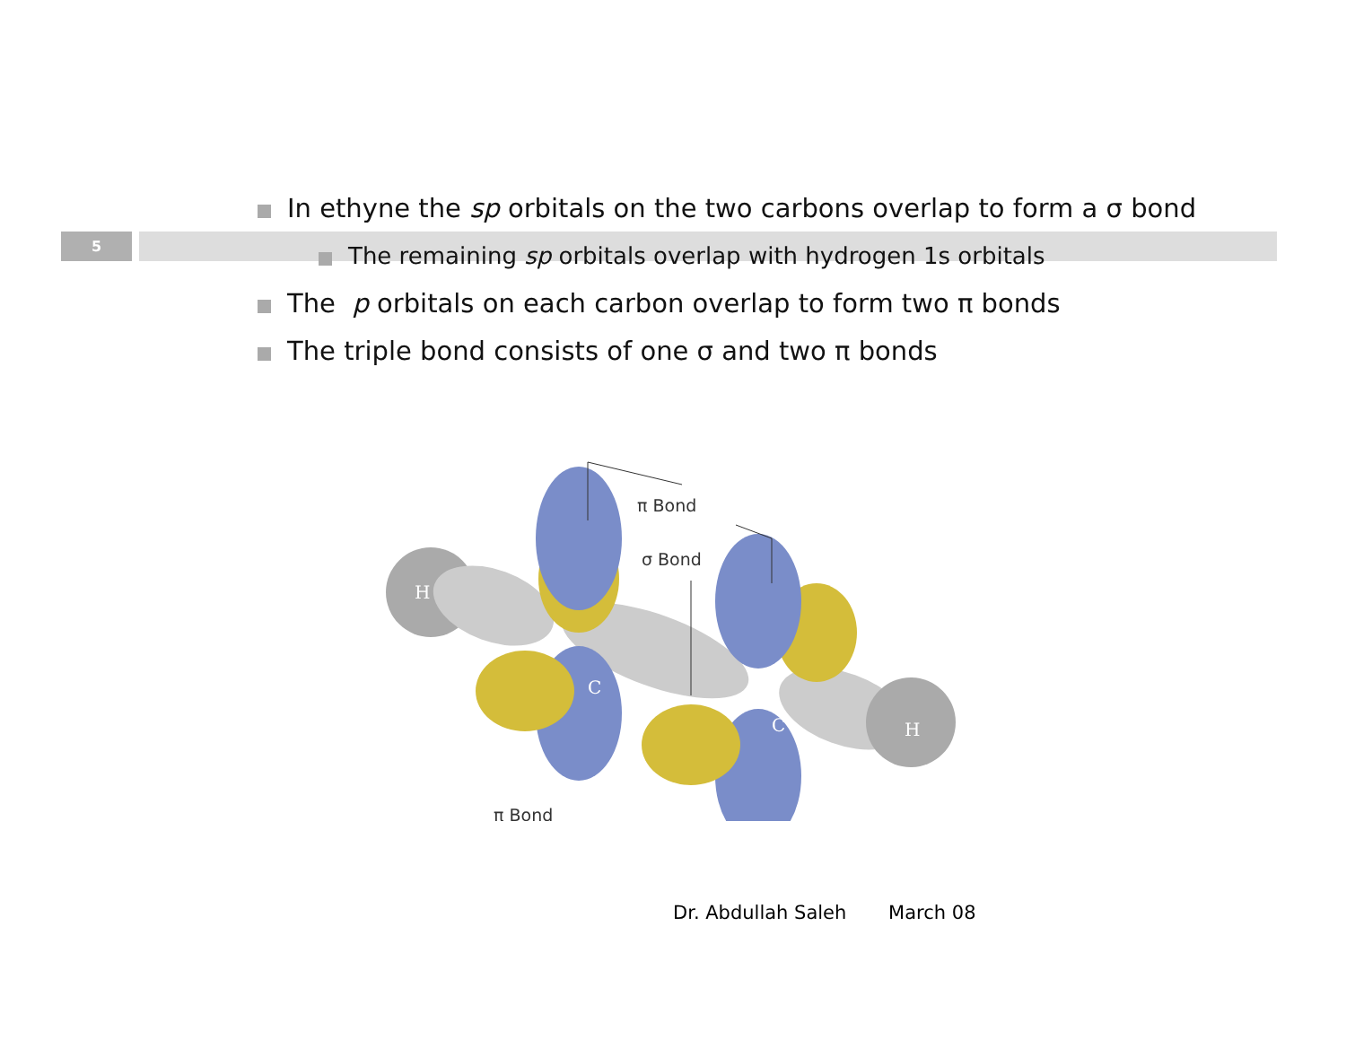5
In ethyne the sp orbitals on the two carbons overlap to form a σ bond
The remaining sp orbitals overlap with hydrogen 1s orbitals
The p orbitals on each carbon overlap to form two π bonds
The triple bond consists of one σ and two π bonds
C
C
H
H
π Bond
σ Bond
π Bond
Dr. Abdullah Saleh March 08